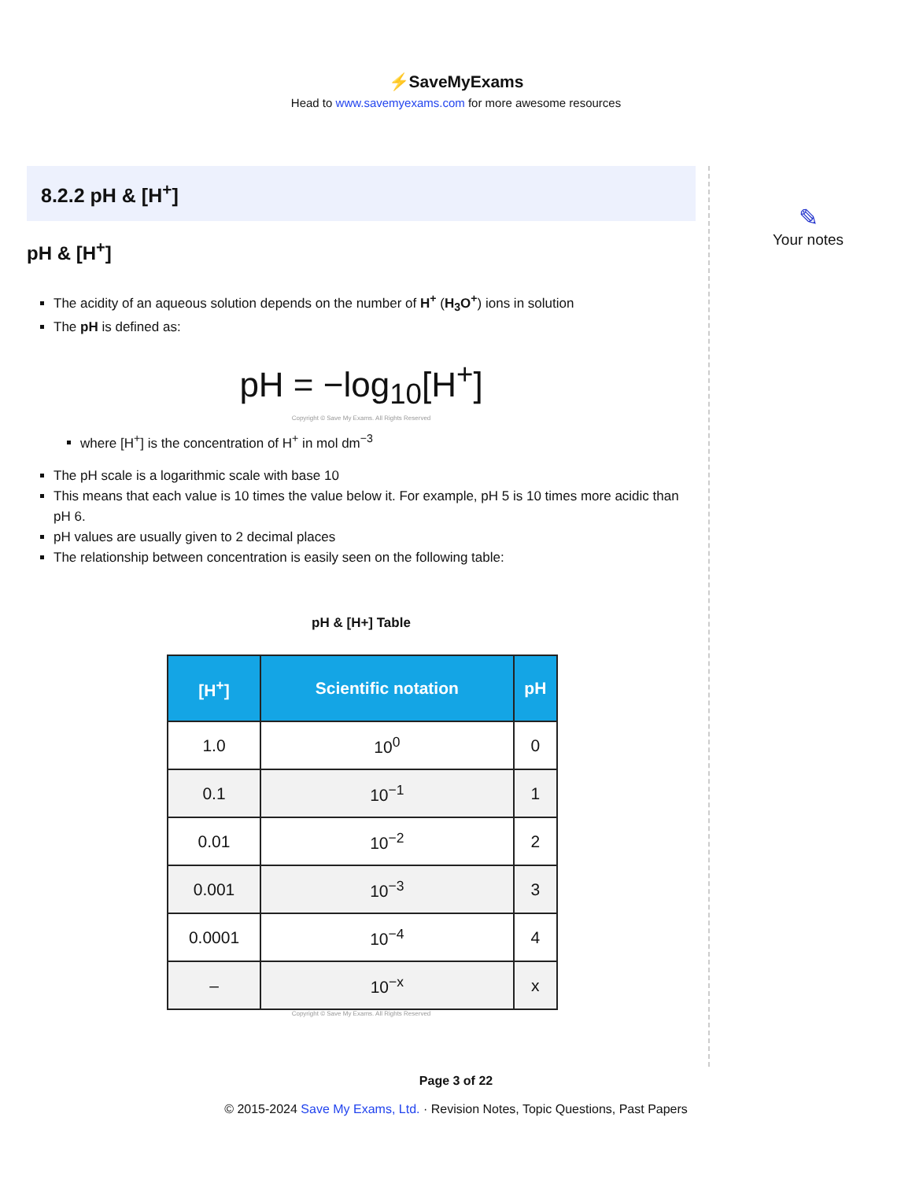⚡SaveMyExams
Head to www.savemyexams.com for more awesome resources
8.2.2 pH & [H<sup>+</sup>]
pH & [H<sup>+</sup>]
The acidity of an aqueous solution depends on the number of H<sup>+</sup> (H<sub>3</sub>O<sup>+</sup>) ions in solution
The pH is defined as:
pH = −log<sub>10</sub>[H<sup>+</sup>]
Copyright © Save My Exams. All Rights Reserved
where [H<sup>+</sup>] is the concentration of H<sup>+</sup> in mol dm<sup>−3</sup>
The pH scale is a logarithmic scale with base 10
This means that each value is 10 times the value below it. For example, pH 5 is 10 times more acidic than pH 6.
pH values are usually given to 2 decimal places
The relationship between concentration is easily seen on the following table:
pH & [H+] Table
| [H<sup>+</sup>] | Scientific notation | pH |
| --- | --- | --- |
| 1.0 | 10<sup>0</sup> | 0 |
| 0.1 | 10<sup>−1</sup> | 1 |
| 0.01 | 10<sup>−2</sup> | 2 |
| 0.001 | 10<sup>−3</sup> | 3 |
| 0.0001 | 10<sup>−4</sup> | 4 |
| – | 10<sup>−x</sup> | x |
Copyright © Save My Exams. All Rights Reserved
✎
Your notes
Page 3 of 22
© 2015-2024 Save My Exams, Ltd. · Revision Notes, Topic Questions, Past Papers